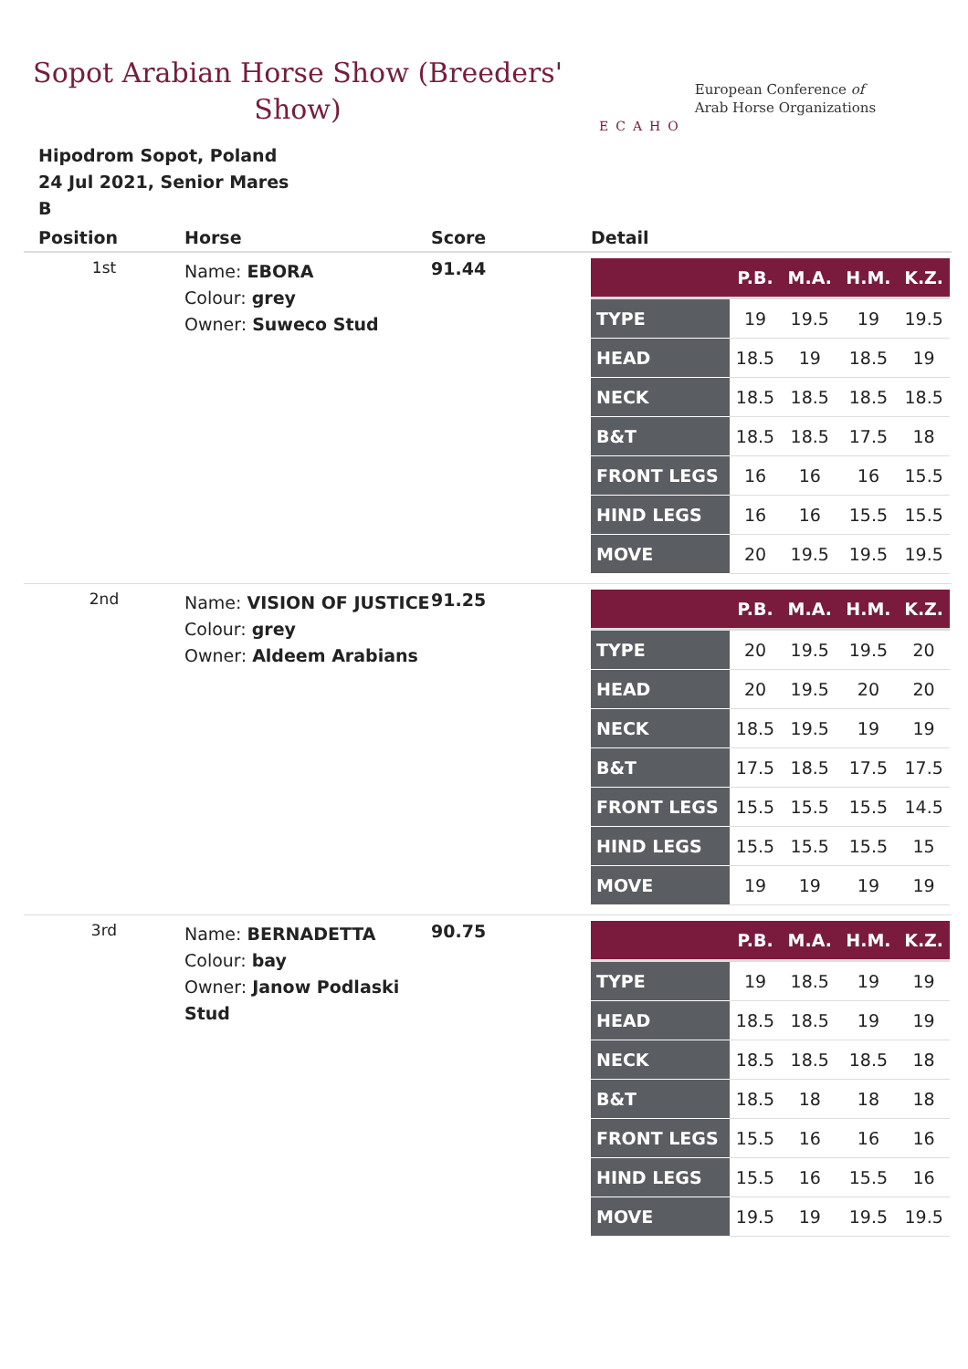Sopot Arabian Horse Show (Breeders' Show)
ECAHO
European Conference of
Arab Horse Organizations
Hipodrom Sopot, Poland
24 Jul 2021, Senior Mares
B
| Position | Horse | Score | Detail |
| --- | --- | --- | --- |
| 1st | Name: EBORA Colour: grey Owner: Suweco Stud | 91.44 | / / P.B. / M.A. / H.M. / K.Z. / / --- / --- / --- / --- / --- / / TYPE / 19 / 19.5 / 19 / 19.5 / / HEAD / 18.5 / 19 / 18.5 / 19 / / NECK / 18.5 / 18.5 / 18.5 / 18.5 / / B&T / 18.5 / 18.5 / 17.5 / 18 / / FRONT LEGS / 16 / 16 / 16 / 15.5 / / HIND LEGS / 16 / 16 / 15.5 / 15.5 / / MOVE / 20 / 19.5 / 19.5 / 19.5 / |
| 2nd | Name: VISION OF JUSTICE Colour: grey Owner: Aldeem Arabians | 91.25 | / / P.B. / M.A. / H.M. / K.Z. / / --- / --- / --- / --- / --- / / TYPE / 20 / 19.5 / 19.5 / 20 / / HEAD / 20 / 19.5 / 20 / 20 / / NECK / 18.5 / 19.5 / 19 / 19 / / B&T / 17.5 / 18.5 / 17.5 / 17.5 / / FRONT LEGS / 15.5 / 15.5 / 15.5 / 14.5 / / HIND LEGS / 15.5 / 15.5 / 15.5 / 15 / / MOVE / 19 / 19 / 19 / 19 / |
| 3rd | Name: BERNADETTA Colour: bay Owner: Janow Podlaski Stud | 90.75 | / / P.B. / M.A. / H.M. / K.Z. / / --- / --- / --- / --- / --- / / TYPE / 19 / 18.5 / 19 / 19 / / HEAD / 18.5 / 18.5 / 19 / 19 / / NECK / 18.5 / 18.5 / 18.5 / 18 / / B&T / 18.5 / 18 / 18 / 18 / / FRONT LEGS / 15.5 / 16 / 16 / 16 / / HIND LEGS / 15.5 / 16 / 15.5 / 16 / / MOVE / 19.5 / 19 / 19.5 / 19.5 / |